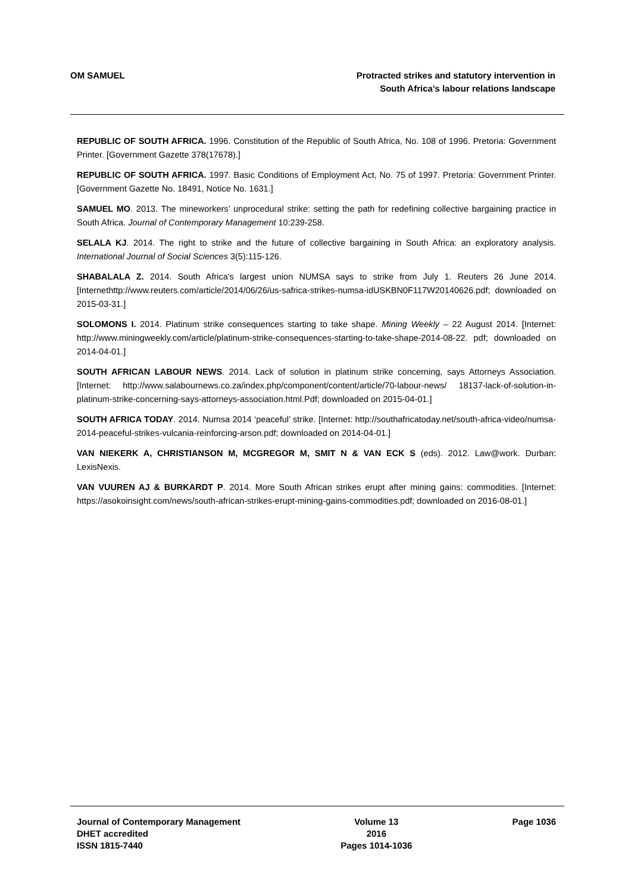OM SAMUEL Protracted strikes and statutory intervention in
South Africa’s labour relations landscape
REPUBLIC OF SOUTH AFRICA. 1996. Constitution of the Republic of South Africa, No. 108 of 1996. Pretoria: Government Printer. [Government Gazette 378(17678).]
REPUBLIC OF SOUTH AFRICA. 1997. Basic Conditions of Employment Act, No. 75 of 1997. Pretoria: Government Printer. [Government Gazette No. 18491, Notice No. 1631.]
SAMUEL MO. 2013. The mineworkers’ unprocedural strike: setting the path for redefining collective bargaining practice in South Africa. Journal of Contemporary Management 10:239-258.
SELALA KJ. 2014. The right to strike and the future of collective bargaining in South Africa: an exploratory analysis. International Journal of Social Sciences 3(5):115-126.
SHABALALA Z. 2014. South Africa's largest union NUMSA says to strike from July 1. Reuters 26 June 2014. [Internethttp://www.reuters.com/article/2014/06/26/us-safrica-strikes-numsa-idUSKBN0F117W20140626.pdf; downloaded on 2015-03-31.]
SOLOMONS I. 2014. Platinum strike consequences starting to take shape. Mining Weekly – 22 August 2014. [Internet: http://www.miningweekly.com/article/platinum-strike-consequences-starting-to-take-shape-2014-08-22. pdf; downloaded on 2014-04-01.]
SOUTH AFRICAN LABOUR NEWS. 2014. Lack of solution in platinum strike concerning, says Attorneys Association. [Internet: http://www.salabournews.co.za/index.php/component/content/article/70-labour-news/ 18137-lack-of-solution-in-platinum-strike-concerning-says-attorneys-association.html.Pdf; downloaded on 2015-04-01.]
SOUTH AFRICA TODAY. 2014. Numsa 2014 ‘peaceful’ strike. [Internet: http://southafricatoday.net/south-africa-video/numsa-2014-peaceful-strikes-vulcania-reinforcing-arson.pdf; downloaded on 2014-04-01.]
VAN NIEKERK A, CHRISTIANSON M, MCGREGOR M, SMIT N & VAN ECK S (eds). 2012. Law@work. Durban: LexisNexis.
VAN VUUREN AJ & BURKARDT P. 2014. More South African strikes erupt after mining gains: commodities. [Internet: https://asokoinsight.com/news/south-african-strikes-erupt-mining-gains-commodities.pdf; downloaded on 2016-08-01.]
Journal of Contemporary Management
DHET accredited
ISSN 1815-7440
Volume 13
2016
Pages 1014-1036
Page 1036